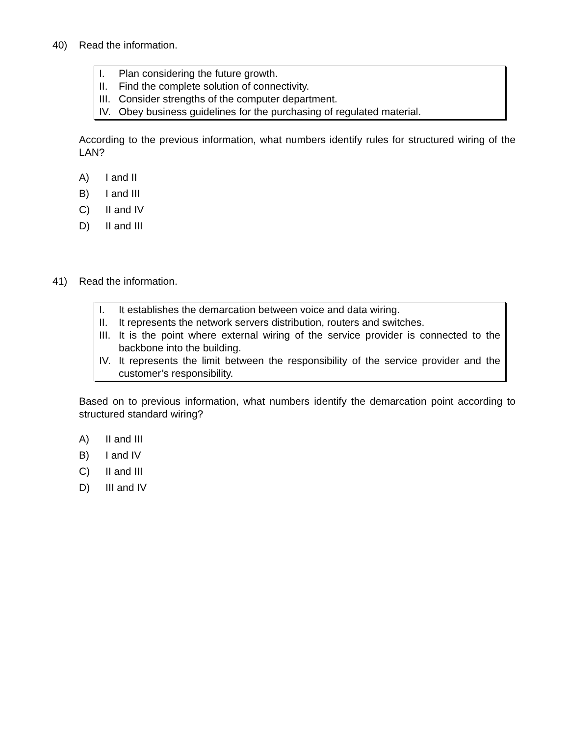40) Read the information.
I. Plan considering the future growth.
II. Find the complete solution of connectivity.
III. Consider strengths of the computer department.
IV. Obey business guidelines for the purchasing of regulated material.
According to the previous information, what numbers identify rules for structured wiring of the LAN?
A) I and II
B) I and III
C) II and IV
D) II and III
41) Read the information.
I. It establishes the demarcation between voice and data wiring.
II. It represents the network servers distribution, routers and switches.
III. It is the point where external wiring of the service provider is connected to the backbone into the building.
IV. It represents the limit between the responsibility of the service provider and the customer’s responsibility.
Based on to previous information, what numbers identify the demarcation point according to structured standard wiring?
A) II and III
B) I and IV
C) II and III
D) III and IV